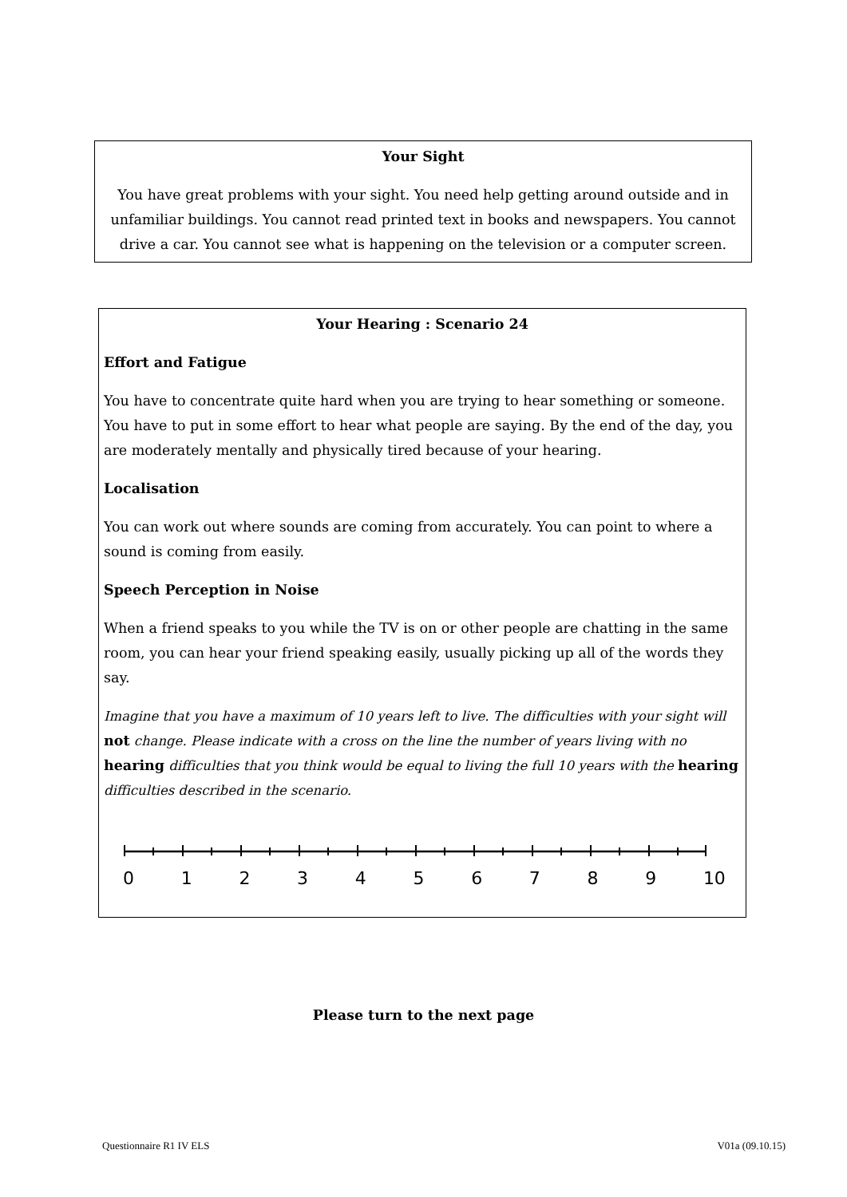Your Sight
You have great problems with your sight. You need help getting around outside and in unfamiliar buildings. You cannot read printed text in books and newspapers. You cannot drive a car. You cannot see what is happening on the television or a computer screen.
Your Hearing : Scenario 24
Effort and Fatigue
You have to concentrate quite hard when you are trying to hear something or someone. You have to put in some effort to hear what people are saying. By the end of the day, you are moderately mentally and physically tired because of your hearing.
Localisation
You can work out where sounds are coming from accurately. You can point to where a sound is coming from easily.
Speech Perception in Noise
When a friend speaks to you while the TV is on or other people are chatting in the same room, you can hear your friend speaking easily, usually picking up all of the words they say.
Imagine that you have a maximum of 10 years left to live. The difficulties with your sight will not change. Please indicate with a cross on the line the number of years living with no hearing difficulties that you think would be equal to living the full 10 years with the hearing difficulties described in the scenario.
0 1 2 3 4 5 6 7 8 9 10
Please turn to the next page
Questionnaire R1 IV ELS V01a (09.10.15)